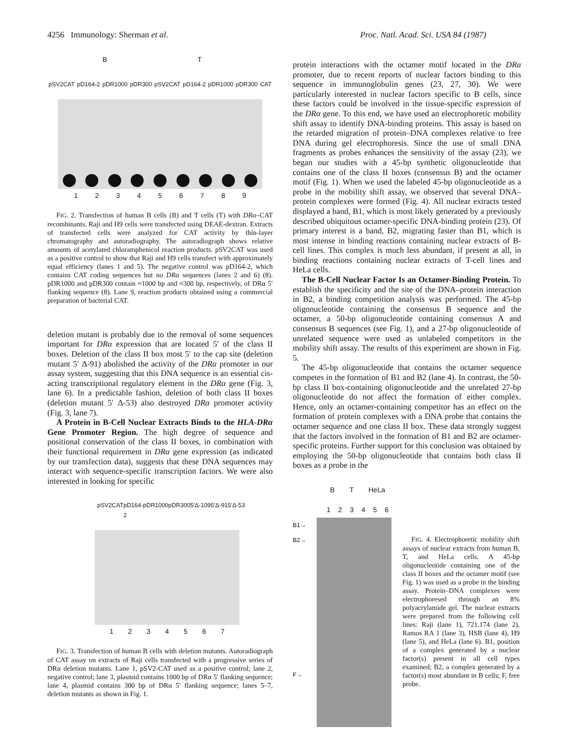4256 Immunology: Sherman et al. Proc. Natl. Acad. Sci. USA 84 (1987)
BT
pSV2CAT pD164-2 pDR1000 pDR300 pSV2CAT pD164-2 pDR1000 pDR300 CAT
123456789
FIG. 2. Transfection of human B cells (B) and T cells (T) with DRα–CAT recombinants. Raji and H9 cells were transfected using DEAE-dextran. Extracts of transfected cells were analyzed for CAT activity by thin-layer chromatography and autoradiography. The autoradiograph shows relative amounts of acetylated chloramphenicol reaction products. pSV2CAT was used as a positive control to show that Raji and H9 cells transfect with approximately equal efficiency (lanes 1 and 5). The negative control was pD164-2, which contains CAT coding sequences but no DRα sequences (lanes 2 and 6) (8). pDR1000 and pDR300 contain ≈1000 bp and ≈300 bp, respectively, of DRα 5′ flanking sequence (8). Lane 9, reaction products obtained using a commercial preparation of bacterial CAT.
deletion mutant is probably due to the removal of some sequences important for DRα expression that are located 5′ of the class II boxes. Deletion of the class II box most 5′ to the cap site (deletion mutant 5′ Δ-91) abolished the activity of the DRα promoter in our assay system, suggesting that this DNA sequence is an essential cis-acting transcriptional regulatory element in the DRα gene (Fig. 3, lane 6). In a predictable fashion, deletion of both class II boxes (deletion mutant 5′ Δ-53) also destroyed DRα promoter activity (Fig. 3, lane 7).
A Protein in B-Cell Nuclear Extracts Binds to the HLA-DRα Gene Promoter Region. The high degree of sequence and positional conservation of the class II boxes, in combination with their functional requirement in DRα gene expression (as indicated by our transfection data), suggests that these DNA sequences may interact with sequence-specific transcription factors. We were also interested in looking for specific
pSV2CAT pD164-2 pDR1000 pDR300 5′Δ-109 5′Δ-91 5′Δ-53
1234567
FIG. 3. Transfection of human B cells with deletion mutants. Autoradiograph of CAT assay on extracts of Raji cells transfected with a progressive series of DRα deletion mutants. Lane 1, pSV2-CAT used as a positive control; lane 2, negative control; lane 3, plasmid contains 1000 bp of DRα 5′ flanking sequence; lane 4, plasmid contains 300 bp of DRα 5′ flanking sequence; lanes 5–7, deletion mutants as shown in Fig. 1.
protein interactions with the octamer motif located in the DRα promoter, due to recent reports of nuclear factors binding to this sequence in immunoglobulin genes (23, 27, 30). We were particularly interested in nuclear factors specific to B cells, since these factors could be involved in the tissue-specific expression of the DRα gene. To this end, we have used an electrophoretic mobility shift assay to identify DNA-binding proteins. This assay is based on the retarded migration of protein–DNA complexes relative to free DNA during gel electrophoresis. Since the use of small DNA fragments as probes enhances the sensitivity of the assay (23), we began our studies with a 45-bp synthetic oligonucleotide that contains one of the class II boxes (consensus B) and the octamer motif (Fig. 1). When we used the labeled 45-bp oligonucleotide as a probe in the mobility shift assay, we observed that several DNA–protein complexes were formed (Fig. 4). All nuclear extracts tested displayed a band, B1, which is most likely generated by a previously described ubiquitous octamer-specific DNA-binding protein (23). Of primary interest is a band, B2, migrating faster than B1, which is most intense in binding reactions containing nuclear extracts of B-cell lines. This complex is much less abundant, if present at all, in binding reactions containing nuclear extracts of T-cell lines and HeLa cells.
The B-Cell Nuclear Factor Is an Octamer-Binding Protein. To establish the specificity and the site of the DNA–protein interaction in B2, a binding competition analysis was performed. The 45-bp oligonucleotide containing the consensus B sequence and the octamer, a 50-bp oligonucleotide containing consensus A and consensus B sequences (see Fig. 1), and a 27-bp oligonucleotide of unrelated sequence were used as unlabeled competitors in the mobility shift assay. The results of this experiment are shown in Fig. 5.
The 45-bp oligonucleotide that contains the octamer sequence competes in the formation of B1 and B2 (lane 4). In contrast, the 50-bp class II box-containing oligonucleotide and the unrelated 27-bp oligonucleotide do not affect the formation of either complex. Hence, only an octamer-containing competitor has an effect on the formation of protein complexes with a DNA probe that contains the octamer sequence and one class II box. These data strongly suggest that the factors involved in the formation of B1 and B2 are octamer-specific proteins. Further support for this conclusion was obtained by employing the 50-bp oligonucleotide that contains both class II boxes as a probe in the
BT HeLa
123456
B1→
B2→
F→
FIG. 4. Electrophoretic mobility shift assays of nuclear extracts from human B, T, and HeLa cells. A 45-bp oligonucleotide containing one of the class II boxes and the octamer motif (see Fig. 1) was used as a probe in the binding assay. Protein–DNA complexes were electrophoresed through an 8% polyacrylamide gel. The nuclear extracts were prepared from the following cell lines: Raji (lane 1), 721.174 (lane 2), Ramos RA 1 (lane 3), HSB (lane 4), H9 (lane 5), and HeLa (lane 6). B1, position of a complex generated by a nuclear factor(s) present in all cell types examined; B2, a complex generated by a factor(s) most abundant in B cells; F, free probe.